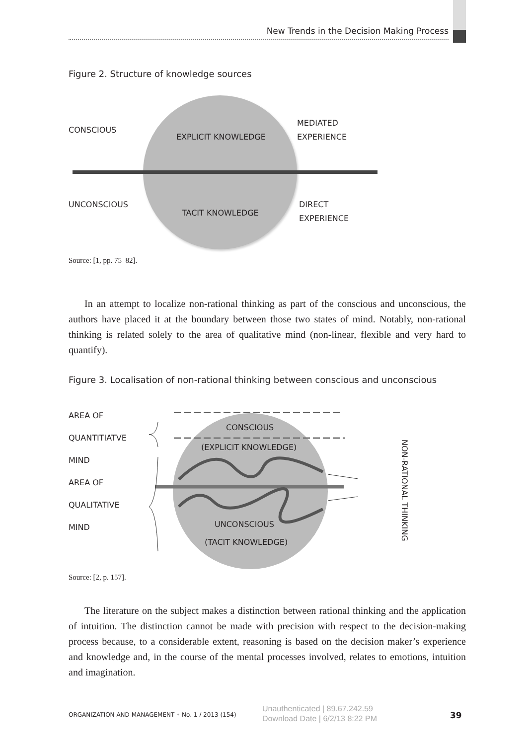New Trends in the Decision Making Process
Figure 2. Structure of knowledge sources
CONSCIOUS
EXPLICIT KNOWLEDGE
MEDIATED
EXPERIENCE
UNCONSCIOUS
TACIT KNOWLEDGE
DIRECT
EXPERIENCE
Source: [1, pp. 75–82].
In an attempt to localize non-rational thinking as part of the conscious and unconscious, the authors have placed it at the boundary between those two states of mind. Notably, non-rational thinking is related solely to the area of qualitative mind (non-linear, flexible and very hard to quantify).
Figure 3. Localisation of non-rational thinking between conscious and unconscious
AREA OF
QUANTITIATVE
MIND
AREA OF
QUALITATIVE
MIND
CONSCIOUS
(EXPLICIT KNOWLEDGE)
UNCONSCIOUS
(TACIT KNOWLEDGE)
NON-RATIONAL THINKING
Source: [2, p. 157].
The literature on the subject makes a distinction between rational thinking and the application of intuition. The distinction cannot be made with precision with respect to the decision-making process because, to a considerable extent, reasoning is based on the decision maker’s experience and knowledge and, in the course of the mental processes involved, relates to emotions, intuition and imagination.
ORGANIZATION AND MANAGEMENT • No. 1 / 2013 (154)
Unauthenticated | 89.67.242.59
Download Date | 6/2/13 8:22 PM
39